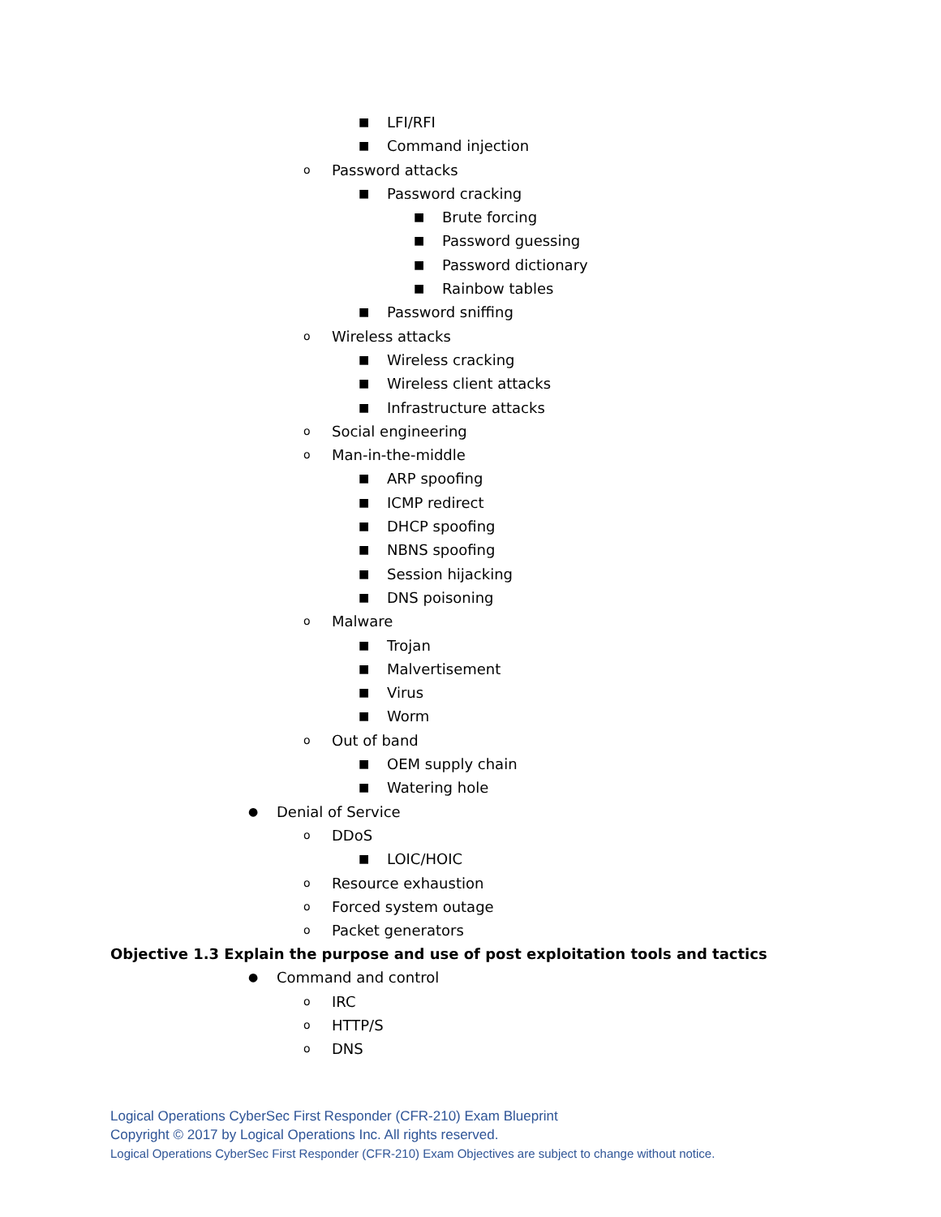■ LFI/RFI
■ Command injection
o Password attacks
■ Password cracking
■ Brute forcing
■ Password guessing
■ Password dictionary
■ Rainbow tables
■ Password sniffing
o Wireless attacks
■ Wireless cracking
■ Wireless client attacks
■ Infrastructure attacks
o Social engineering
o Man-in-the-middle
■ ARP spoofing
■ ICMP redirect
■ DHCP spoofing
■ NBNS spoofing
■ Session hijacking
■ DNS poisoning
o Malware
■ Trojan
■ Malvertisement
■ Virus
■ Worm
o Out of band
■ OEM supply chain
■ Watering hole
● Denial of Service
o DDoS
■ LOIC/HOIC
o Resource exhaustion
o Forced system outage
o Packet generators
Objective 1.3 Explain the purpose and use of post exploitation tools and tactics
● Command and control
o IRC
o HTTP/S
o DNS
Logical Operations CyberSec First Responder (CFR-210) Exam Blueprint
Copyright © 2017 by Logical Operations Inc. All rights reserved.
Logical Operations CyberSec First Responder (CFR-210) Exam Objectives are subject to change without notice.